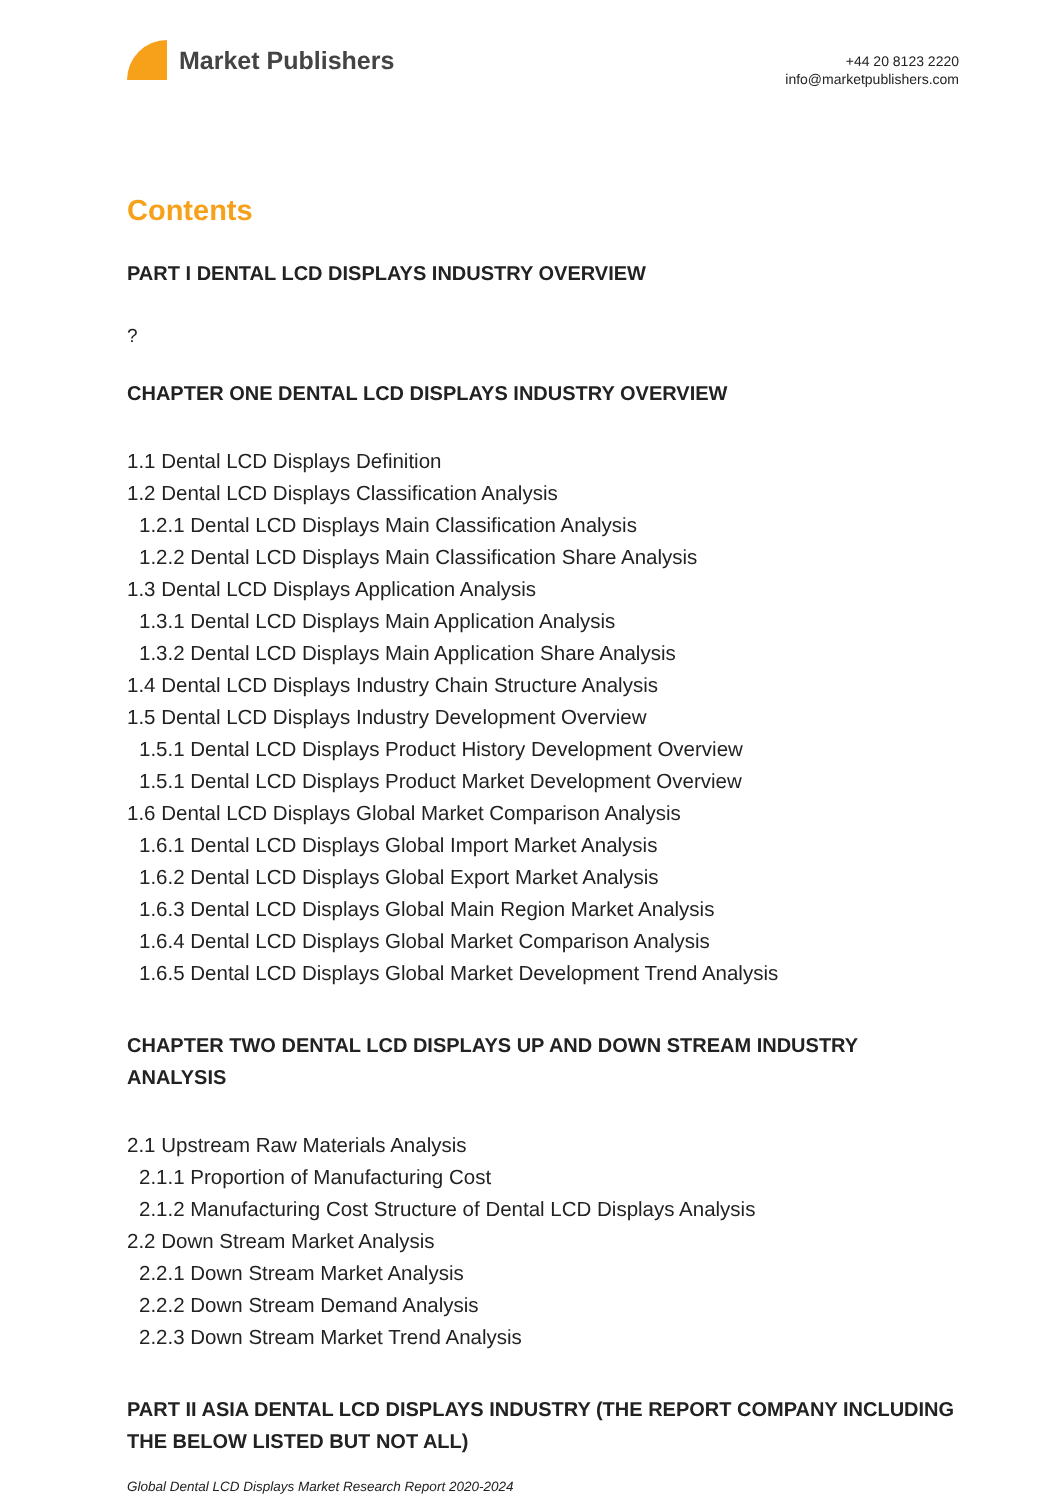Market Publishers
+44 20 8123 2220
info@marketpublishers.com
Contents
PART I DENTAL LCD DISPLAYS INDUSTRY OVERVIEW
?
CHAPTER ONE DENTAL LCD DISPLAYS INDUSTRY OVERVIEW
1.1 Dental LCD Displays Definition
1.2 Dental LCD Displays Classification Analysis
1.2.1 Dental LCD Displays Main Classification Analysis
1.2.2 Dental LCD Displays Main Classification Share Analysis
1.3 Dental LCD Displays Application Analysis
1.3.1 Dental LCD Displays Main Application Analysis
1.3.2 Dental LCD Displays Main Application Share Analysis
1.4 Dental LCD Displays Industry Chain Structure Analysis
1.5 Dental LCD Displays Industry Development Overview
1.5.1 Dental LCD Displays Product History Development Overview
1.5.1 Dental LCD Displays Product Market Development Overview
1.6 Dental LCD Displays Global Market Comparison Analysis
1.6.1 Dental LCD Displays Global Import Market Analysis
1.6.2 Dental LCD Displays Global Export Market Analysis
1.6.3 Dental LCD Displays Global Main Region Market Analysis
1.6.4 Dental LCD Displays Global Market Comparison Analysis
1.6.5 Dental LCD Displays Global Market Development Trend Analysis
CHAPTER TWO DENTAL LCD DISPLAYS UP AND DOWN STREAM INDUSTRY ANALYSIS
2.1 Upstream Raw Materials Analysis
2.1.1 Proportion of Manufacturing Cost
2.1.2 Manufacturing Cost Structure of Dental LCD Displays Analysis
2.2 Down Stream Market Analysis
2.2.1 Down Stream Market Analysis
2.2.2 Down Stream Demand Analysis
2.2.3 Down Stream Market Trend Analysis
PART II ASIA DENTAL LCD DISPLAYS INDUSTRY (THE REPORT COMPANY INCLUDING THE BELOW LISTED BUT NOT ALL)
Global Dental LCD Displays Market Research Report 2020-2024